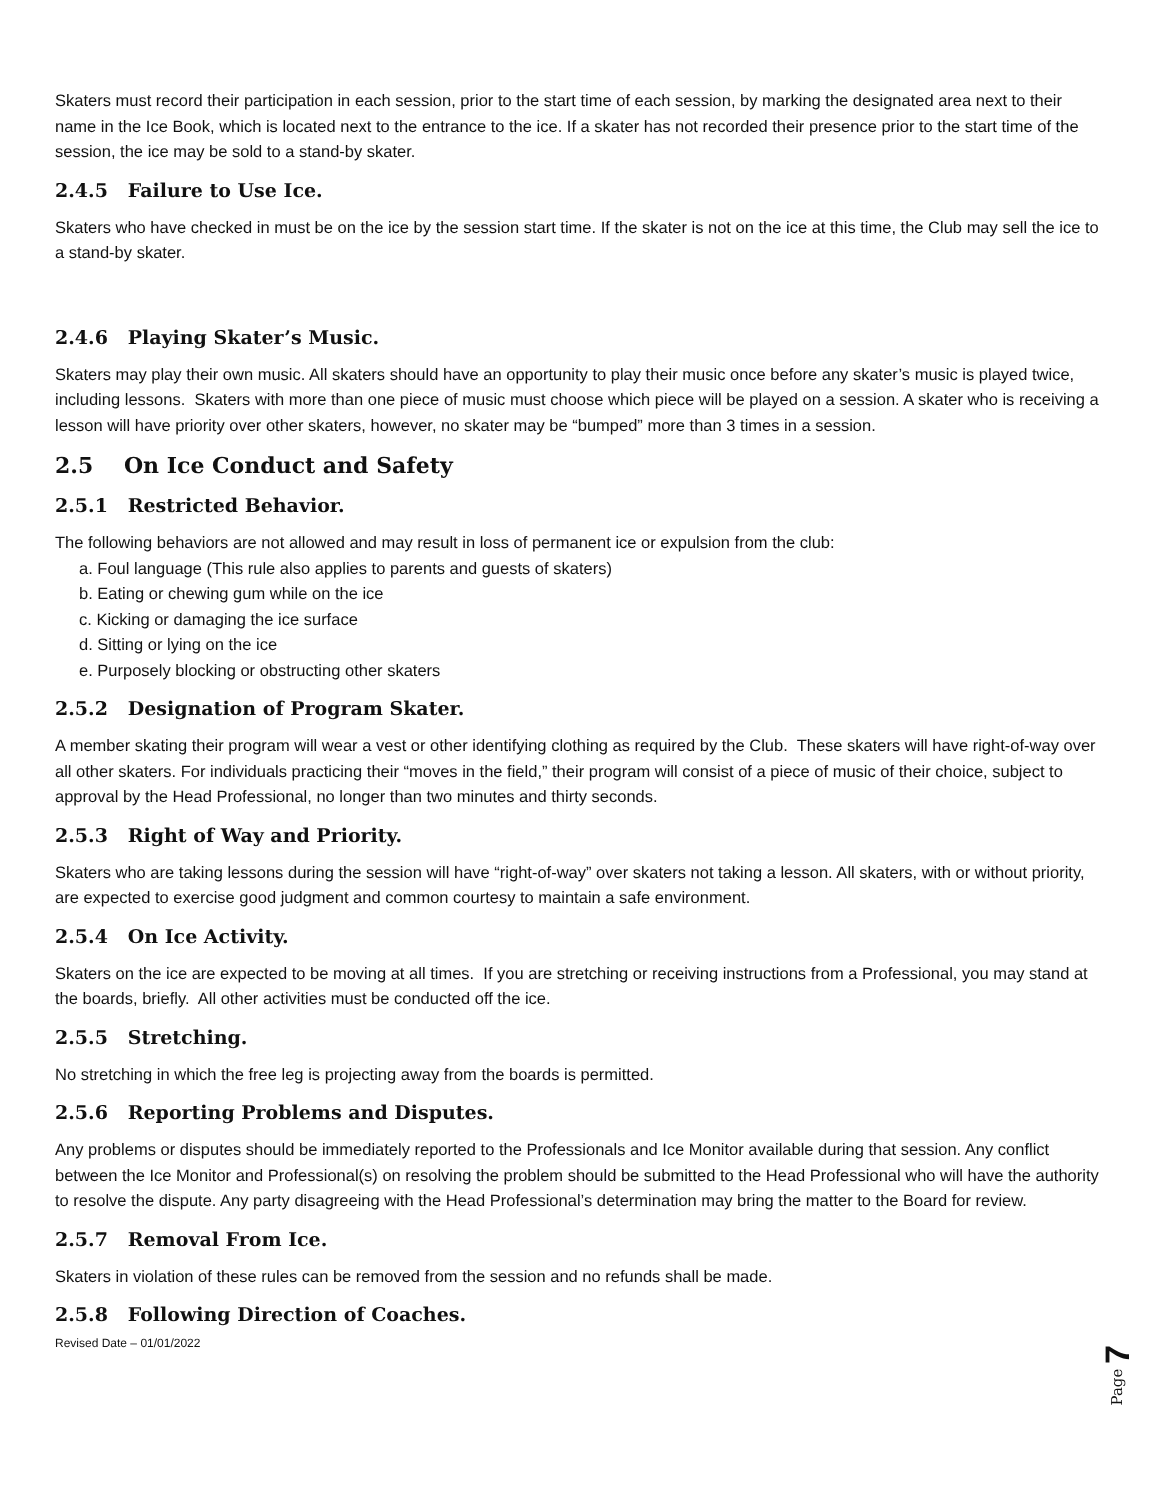Skaters must record their participation in each session, prior to the start time of each session, by marking the designated area next to their name in the Ice Book, which is located next to the entrance to the ice. If a skater has not recorded their presence prior to the start time of the session, the ice may be sold to a stand-by skater.
2.4.5 Failure to Use Ice.
Skaters who have checked in must be on the ice by the session start time. If the skater is not on the ice at this time, the Club may sell the ice to a stand-by skater.
2.4.6 Playing Skater’s Music.
Skaters may play their own music. All skaters should have an opportunity to play their music once before any skater’s music is played twice, including lessons. Skaters with more than one piece of music must choose which piece will be played on a session. A skater who is receiving a lesson will have priority over other skaters, however, no skater may be “bumped” more than 3 times in a session.
2.5 On Ice Conduct and Safety
2.5.1 Restricted Behavior.
The following behaviors are not allowed and may result in loss of permanent ice or expulsion from the club:
a. Foul language (This rule also applies to parents and guests of skaters)
b. Eating or chewing gum while on the ice
c. Kicking or damaging the ice surface
d. Sitting or lying on the ice
e. Purposely blocking or obstructing other skaters
2.5.2 Designation of Program Skater.
A member skating their program will wear a vest or other identifying clothing as required by the Club. These skaters will have right-of-way over all other skaters. For individuals practicing their “moves in the field,” their program will consist of a piece of music of their choice, subject to approval by the Head Professional, no longer than two minutes and thirty seconds.
2.5.3 Right of Way and Priority.
Skaters who are taking lessons during the session will have “right-of-way” over skaters not taking a lesson. All skaters, with or without priority, are expected to exercise good judgment and common courtesy to maintain a safe environment.
2.5.4 On Ice Activity.
Skaters on the ice are expected to be moving at all times. If you are stretching or receiving instructions from a Professional, you may stand at the boards, briefly. All other activities must be conducted off the ice.
2.5.5 Stretching.
No stretching in which the free leg is projecting away from the boards is permitted.
2.5.6 Reporting Problems and Disputes.
Any problems or disputes should be immediately reported to the Professionals and Ice Monitor available during that session. Any conflict between the Ice Monitor and Professional(s) on resolving the problem should be submitted to the Head Professional who will have the authority to resolve the dispute. Any party disagreeing with the Head Professional’s determination may bring the matter to the Board for review.
2.5.7 Removal From Ice.
Skaters in violation of these rules can be removed from the session and no refunds shall be made.
2.5.8 Following Direction of Coaches.
Revised Date – 01/01/2022
Page 7